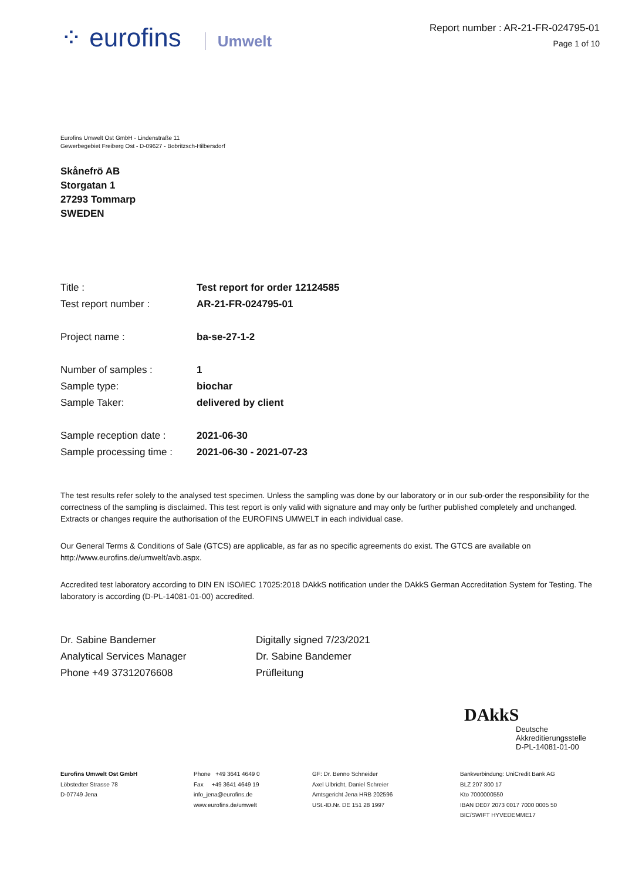⁘ eurofins Umwelt
Report number : AR-21-FR-024795-01
Page 1 of 10
Eurofins Umwelt Ost GmbH - Lindenstraße 11
Gewerbegebiet Freiberg Ost - D-09627 - Bobritzsch-Hilbersdorf
Skånefrö AB
Storgatan 1
27293 Tommarp
SWEDEN
| Title : | Test report for order 12124585 |
| Test report number : | AR-21-FR-024795-01 |
| Project name : | ba-se-27-1-2 |
| Number of samples : | 1 |
| Sample type: | biochar |
| Sample Taker: | delivered by client |
| Sample reception date : | 2021-06-30 |
| Sample processing time : | 2021-06-30 - 2021-07-23 |
The test results refer solely to the analysed test specimen. Unless the sampling was done by our laboratory or in our sub-order the responsibility for the correctness of the sampling is disclaimed. This test report is only valid with signature and may only be further published completely and unchanged. Extracts or changes require the authorisation of the EUROFINS UMWELT in each individual case.
Our General Terms & Conditions of Sale (GTCS) are applicable, as far as no specific agreements do exist. The GTCS are available on http://www.eurofins.de/umwelt/avb.aspx.
Accredited test laboratory according to DIN EN ISO/IEC 17025:2018 DAkkS notification under the DAkkS German Accreditation System for Testing. The laboratory is according (D-PL-14081-01-00) accredited.
Dr. Sabine Bandemer
Analytical Services Manager
Phone +49 37312076608
Digitally signed 7/23/2021
Dr. Sabine Bandemer
Prüfleitung
DAkkS
Deutsche
Akkreditierungsstelle
D-PL-14081-01-00
Eurofins Umwelt Ost GmbH
Löbstedter Strasse 78
D-07749 Jena
Phone +49 3641 4649 0
Fax +49 3641 4649 19
info_jena@eurofins.de
www.eurofins.de/umwelt
GF: Dr. Benno Schneider
Axel Ulbricht, Daniel Schreier
Amtsgericht Jena HRB 202596
USt.-ID.Nr. DE 151 28 1997
Bankverbindung: UniCredit Bank AG
BLZ 207 300 17
Kto 7000000550
IBAN DE07 2073 0017 7000 0005 50
BIC/SWIFT HYVEDEMME17